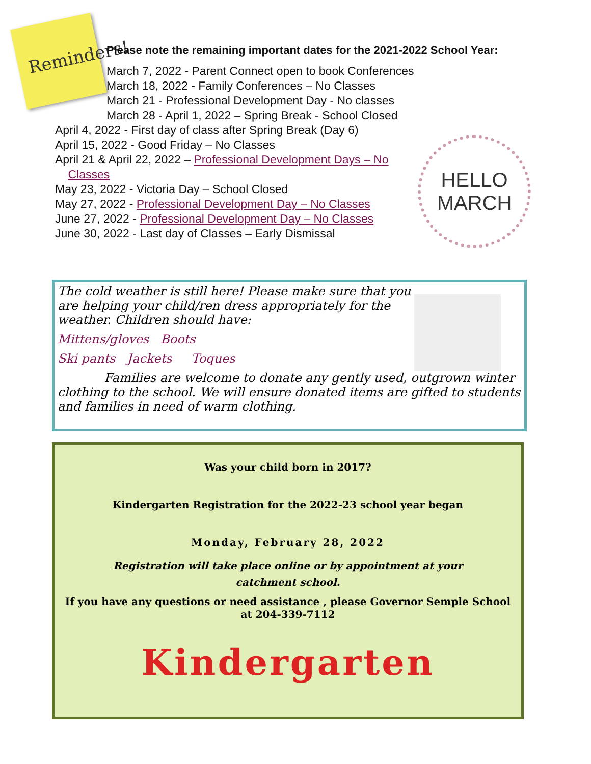Reminders!
Please note the remaining important dates for the 2021-2022 School Year:
March 7, 2022 - Parent Connect open to book Conferences
March 18, 2022 - Family Conferences – No Classes
March 21 - Professional Development Day - No classes
March 28 - April 1, 2022 – Spring Break - School Closed
April 4, 2022 - First day of class after Spring Break (Day 6)
April 15, 2022 - Good Friday – No Classes
April 21 & April 22, 2022 – Professional Development Days – No
Classes
May 23, 2022 - Victoria Day – School Closed
May 27, 2022 - Professional Development Day – No Classes
June 27, 2022 - Professional Development Day – No Classes
June 30, 2022 - Last day of Classes – Early Dismissal
HELLO
MARCH
The cold weather is still here! Please make sure that you are helping your child/ren dress appropriately for the weather. Children should have:
Mittens/gloves Boots
Ski pants Jackets Toques
Families are welcome to donate any gently used, outgrown winter clothing to the school. We will ensure donated items are gifted to students and families in need of warm clothing.
Was your child born in 2017?
Kindergarten Registration for the 2022-23 school year began
Monday, February 28, 2022
Registration will take place online or by appointment at your
catchment school.
If you have any questions or need assistance , please Governor Semple School
at 204-339-7112
Kindergarten